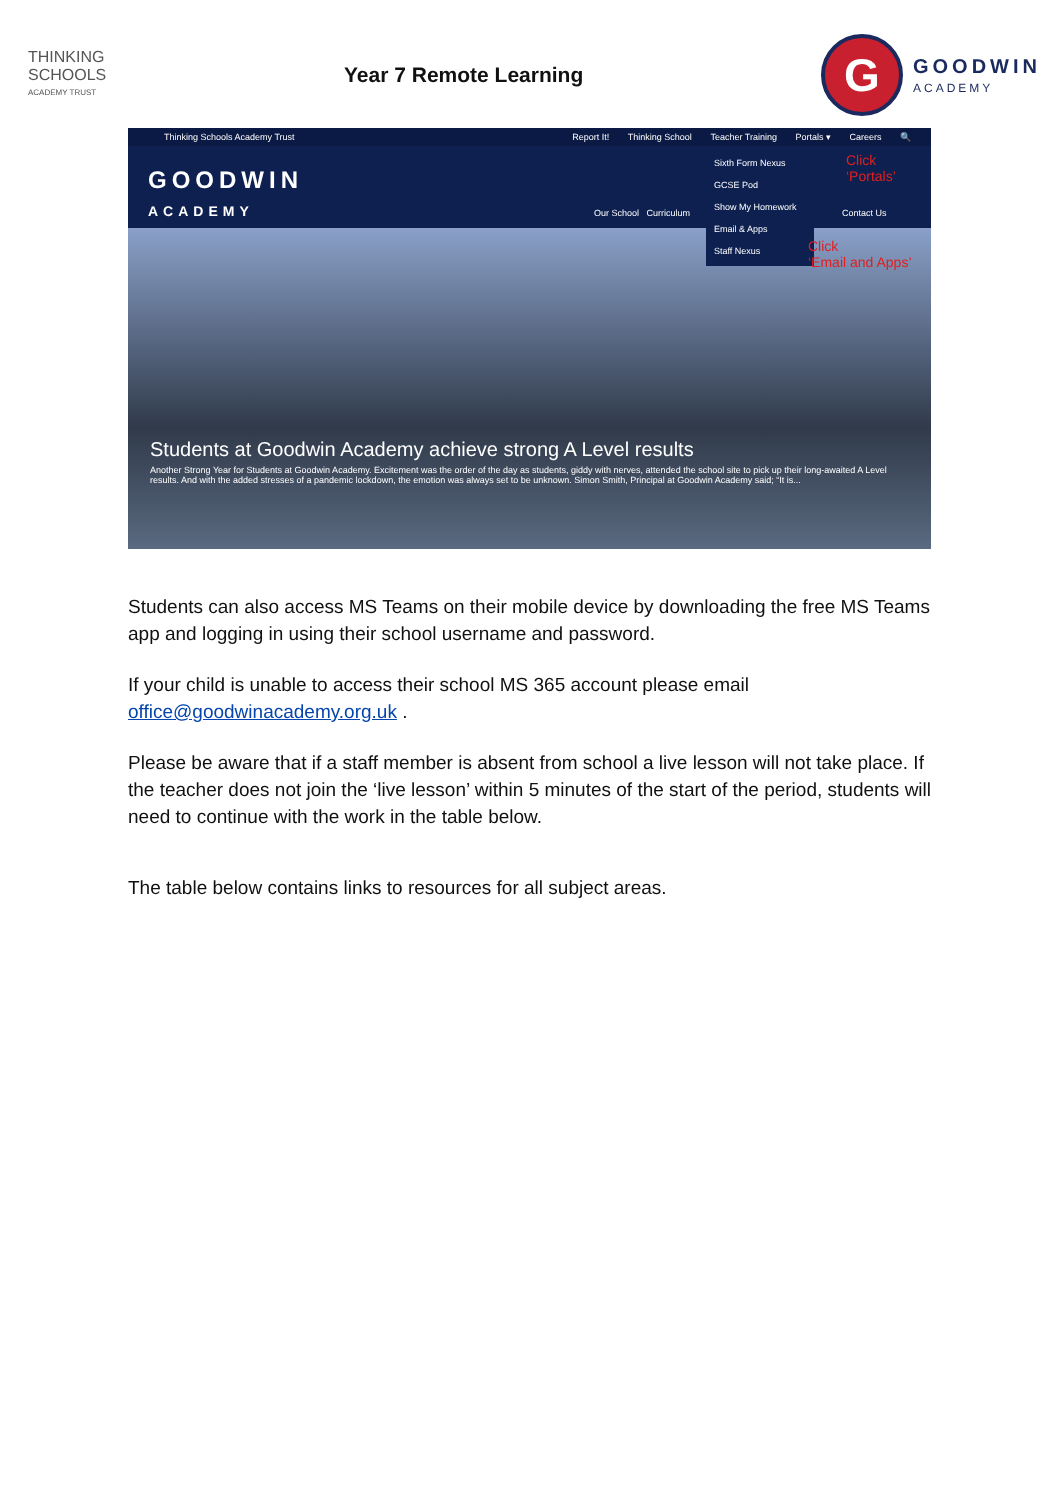THINKING
SCHOOLS
ACADEMY TRUST
Year 7 Remote Learning
G
GOODWIN
ACADEMY
Thinking Schools Academy Trust Report It! Thinking School Teacher Training Portals ▾ Careers 🔍
GOODWIN
ACADEMY
Our School Curriculum Contact Us
Sixth Form Nexus
GCSE Pod
Show My Homework
Email & Apps
Staff Nexus
Click
‘Portals’
Click
‘Email and Apps’
Students at Goodwin Academy achieve strong A Level results
Another Strong Year for Students at Goodwin Academy. Excitement was the order of the day as students, giddy with nerves, attended the school site to pick up their long-awaited A Level results. And with the added stresses of a pandemic lockdown, the emotion was always set to be unknown. Simon Smith, Principal at Goodwin Academy said; “It is...
Students can also access MS Teams on their mobile device by downloading the free MS Teams app and logging in using their school username and password.
If your child is unable to access their school MS 365 account please email office@goodwinacademy.org.uk .
Please be aware that if a staff member is absent from school a live lesson will not take place. If the teacher does not join the ‘live lesson’ within 5 minutes of the start of the period, students will need to continue with the work in the table below.
The table below contains links to resources for all subject areas.